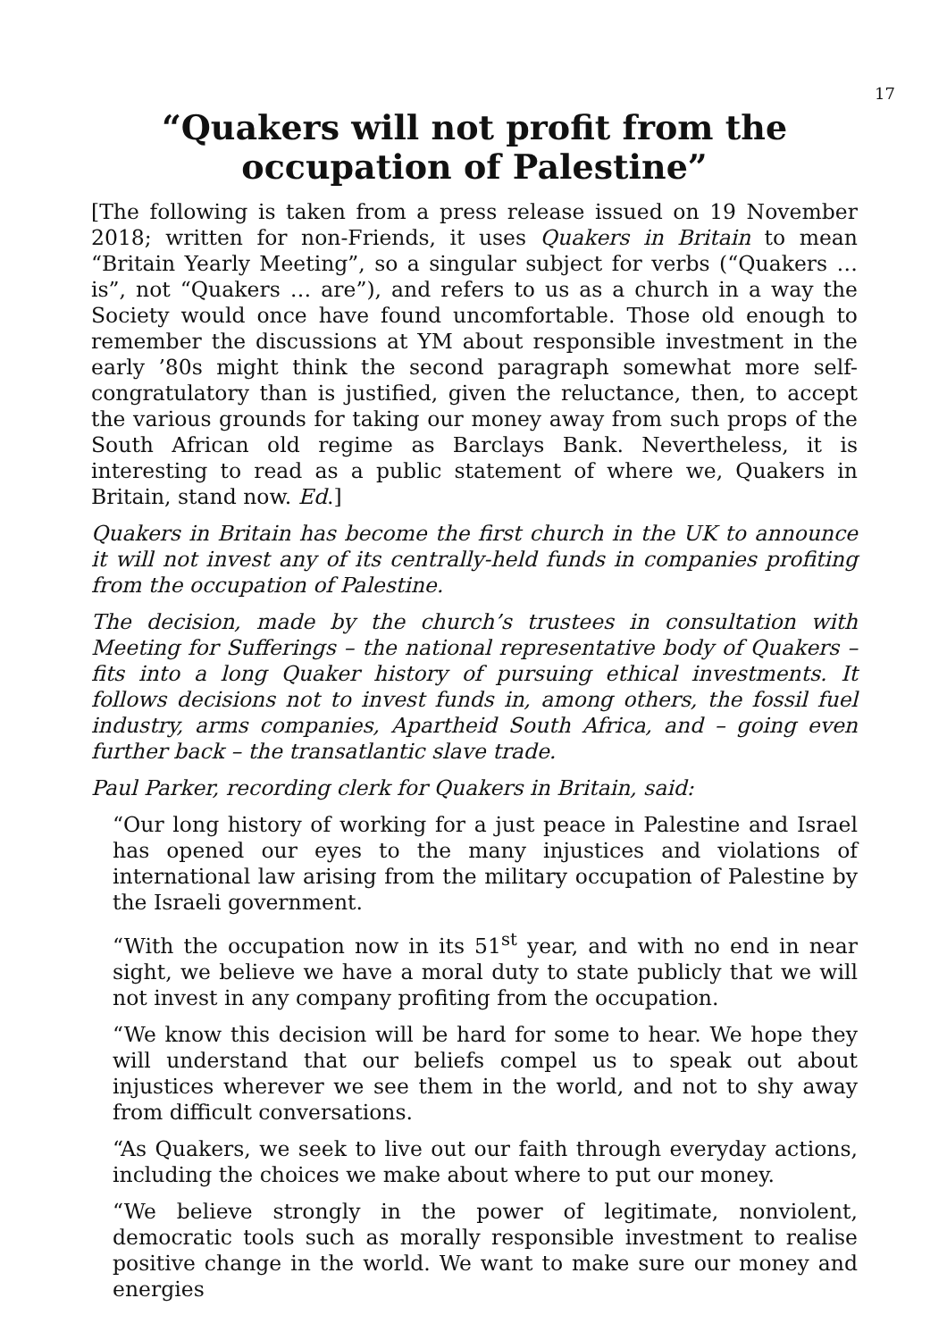17
“Quakers will not profit from the occupation of Palestine”
[The following is taken from a press release issued on 19 November 2018; written for non-Friends, it uses Quakers in Britain to mean “Britain Yearly Meeting”, so a singular subject for verbs (“Quakers … is”, not “Quakers … are”), and refers to us as a church in a way the Society would once have found uncomfortable. Those old enough to remember the discussions at YM about responsible investment in the early ’80s might think the second paragraph somewhat more self-congratulatory than is justified, given the reluctance, then, to accept the various grounds for taking our money away from such props of the South African old regime as Barclays Bank. Nevertheless, it is interesting to read as a public statement of where we, Quakers in Britain, stand now. Ed.]
Quakers in Britain has become the first church in the UK to announce it will not invest any of its centrally-held funds in companies profiting from the occupation of Palestine.
The decision, made by the church’s trustees in consultation with Meeting for Sufferings – the national representative body of Quakers – fits into a long Quaker history of pursuing ethical investments. It follows decisions not to invest funds in, among others, the fossil fuel industry, arms companies, Apartheid South Africa, and – going even further back – the transatlantic slave trade.
Paul Parker, recording clerk for Quakers in Britain, said:
“Our long history of working for a just peace in Palestine and Israel has opened our eyes to the many injustices and violations of international law arising from the military occupation of Palestine by the Israeli government.
“With the occupation now in its 51<sup>st</sup> year, and with no end in near sight, we believe we have a moral duty to state publicly that we will not invest in any company profiting from the occupation.
“We know this decision will be hard for some to hear. We hope they will understand that our beliefs compel us to speak out about injustices wherever we see them in the world, and not to shy away from difficult conversations.
“As Quakers, we seek to live out our faith through everyday actions, including the choices we make about where to put our money.
“We believe strongly in the power of legitimate, nonviolent, democratic tools such as morally responsible investment to realise positive change in the world. We want to make sure our money and energies